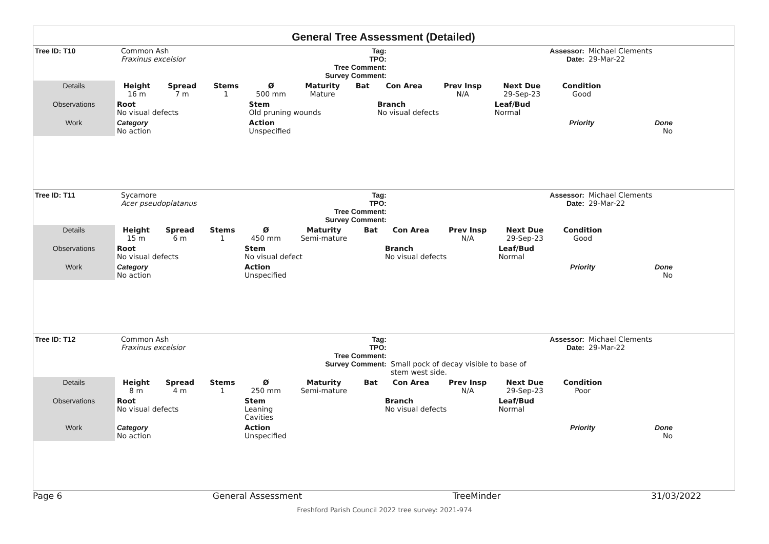General Tree Assessment (Detailed)
| Tree ID: T10 | Common Ash Fraxinus excelsior | Tag: TPO: Tree Comment: Survey Comment: | | Assessor: Date: | Michael Clements 29-Mar-22 |
| Details | Height 16 m | Spread 7 m | Stems 1 | Ø 500 mm | Maturity Mature | Bat | Con Area | Prev Insp N/A | Next Due 29-Sep-23 | Condition Good | |
| Observations | Root No visual defects | | | Stem Old pruning wounds | | | Branch No visual defects | | Leaf/Bud Normal | | |
| Work | Category No action | | | Action Unspecified | | | | | | Priority | Done No |
| Tree ID: T11 | Sycamore Acer pseudoplatanus | Tag: TPO: Tree Comment: Survey Comment: | | Assessor: Date: | Michael Clements 29-Mar-22 |
| Details | Height 15 m | Spread 6 m | Stems 1 | Ø 450 mm | Maturity Semi-mature | Bat | Con Area | Prev Insp N/A | Next Due 29-Sep-23 | Condition Good | |
| Observations | Root No visual defects | | | Stem No visual defect | | | Branch No visual defects | | Leaf/Bud Normal | | |
| Work | Category No action | | | Action Unspecified | | | | | | Priority | Done No |
| Tree ID: T12 | Common Ash Fraxinus excelsior | Tag: TPO: Tree Comment: Survey Comment: | Small pock of decay visible to base of stem west side. | Assessor: Date: | Michael Clements 29-Mar-22 |
| Details | Height 8 m | Spread 4 m | Stems 1 | Ø 250 mm | Maturity Semi-mature | Bat | Con Area | Prev Insp N/A | Next Due 29-Sep-23 | Condition Poor | |
| Observations | Root No visual defects | | | Stem Leaning Cavities | | | Branch No visual defects | | Leaf/Bud Normal | | |
| Work | Category No action | | | Action Unspecified | | | | | | Priority | Done No |
Page 6 General Assessment TreeMinder 31/03/2022
Freshford Parish Council 2022 tree survey: 2021-974